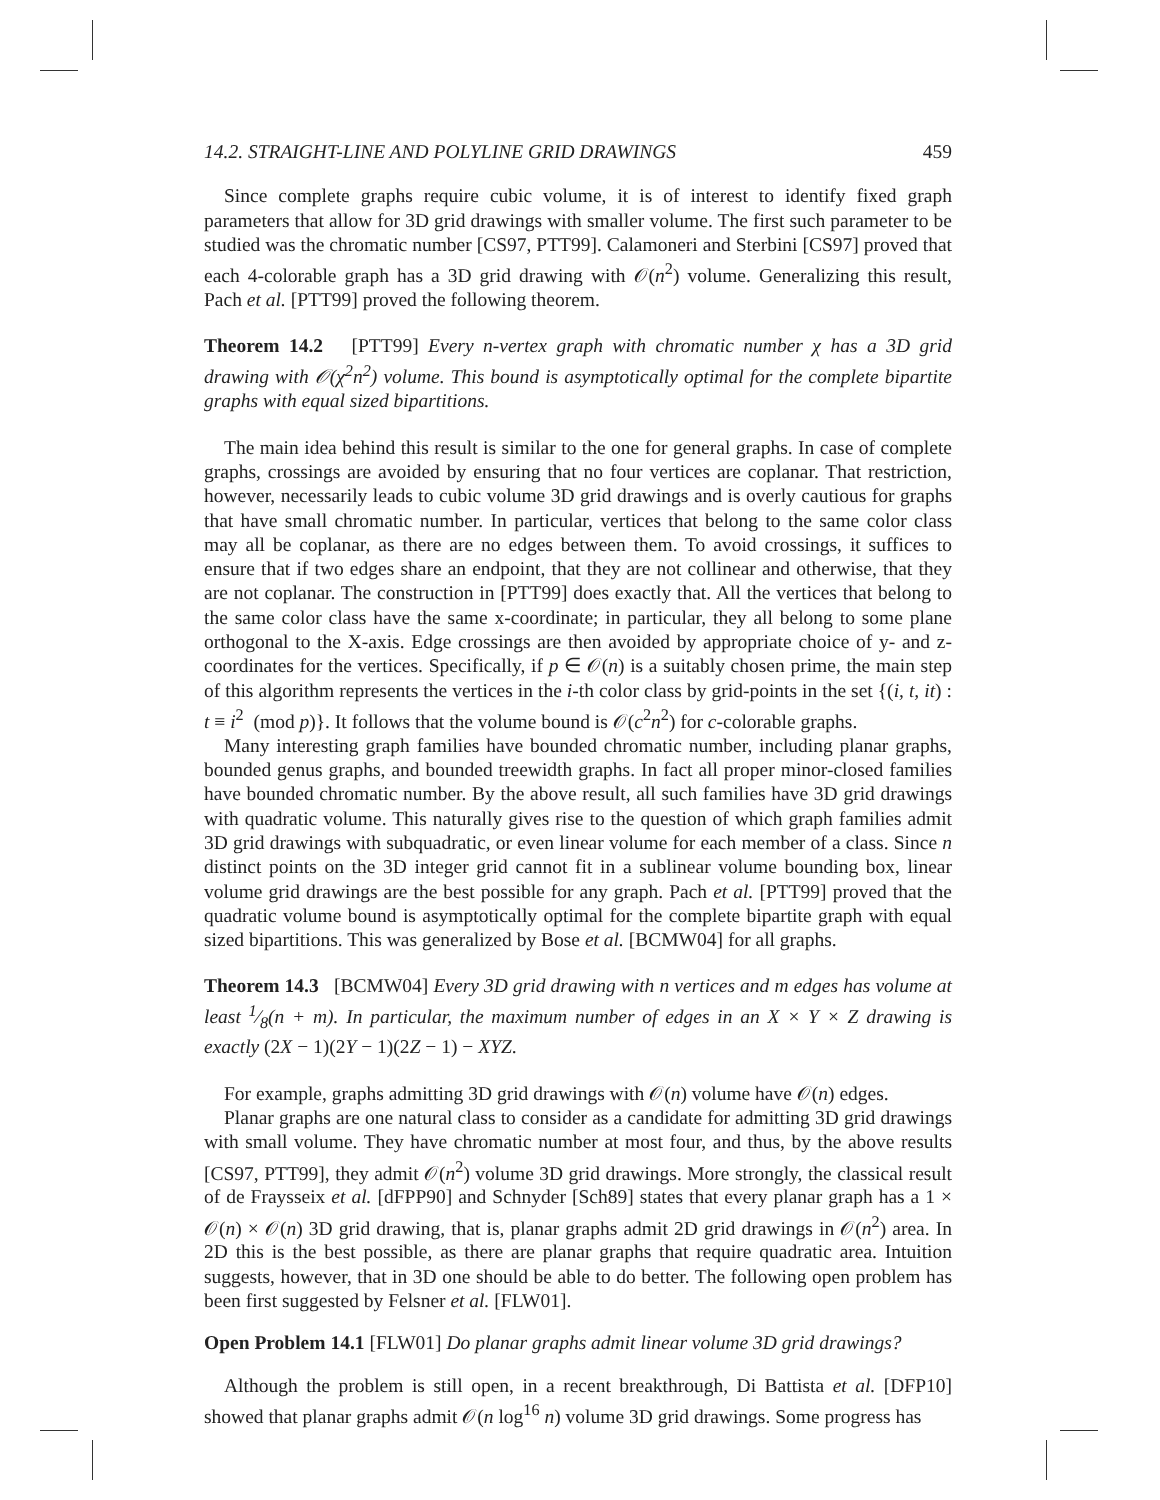14.2. STRAIGHT-LINE AND POLYLINE GRID DRAWINGS 459
Since complete graphs require cubic volume, it is of interest to identify fixed graph parameters that allow for 3D grid drawings with smaller volume. The first such parameter to be studied was the chromatic number [CS97, PTT99]. Calamoneri and Sterbini [CS97] proved that each 4-colorable graph has a 3D grid drawing with 𝒪(n<sup>2</sup>) volume. Generalizing this result, Pach et al. [PTT99] proved the following theorem.
Theorem 14.2 [PTT99] Every n-vertex graph with chromatic number χ has a 3D grid drawing with 𝒪(χ<sup>2</sup>n<sup>2</sup>) volume. This bound is asymptotically optimal for the complete bipartite graphs with equal sized bipartitions.
The main idea behind this result is similar to the one for general graphs. In case of complete graphs, crossings are avoided by ensuring that no four vertices are coplanar. That restriction, however, necessarily leads to cubic volume 3D grid drawings and is overly cautious for graphs that have small chromatic number. In particular, vertices that belong to the same color class may all be coplanar, as there are no edges between them. To avoid crossings, it suffices to ensure that if two edges share an endpoint, that they are not collinear and otherwise, that they are not coplanar. The construction in [PTT99] does exactly that. All the vertices that belong to the same color class have the same x-coordinate; in particular, they all belong to some plane orthogonal to the X-axis. Edge crossings are then avoided by appropriate choice of y- and z-coordinates for the vertices. Specifically, if p ∈ 𝒪(n) is a suitably chosen prime, the main step of this algorithm represents the vertices in the i-th color class by grid-points in the set {(i, t, it) : t ≡ i<sup>2</sup> (mod p)}. It follows that the volume bound is 𝒪(c<sup>2</sup>n<sup>2</sup>) for c-colorable graphs.
Many interesting graph families have bounded chromatic number, including planar graphs, bounded genus graphs, and bounded treewidth graphs. In fact all proper minor-closed families have bounded chromatic number. By the above result, all such families have 3D grid drawings with quadratic volume. This naturally gives rise to the question of which graph families admit 3D grid drawings with subquadratic, or even linear volume for each member of a class. Since n distinct points on the 3D integer grid cannot fit in a sublinear volume bounding box, linear volume grid drawings are the best possible for any graph. Pach et al. [PTT99] proved that the quadratic volume bound is asymptotically optimal for the complete bipartite graph with equal sized bipartitions. This was generalized by Bose et al. [BCMW04] for all graphs.
Theorem 14.3 [BCMW04] Every 3D grid drawing with n vertices and m edges has volume at least 1⁄8(n + m). In particular, the maximum number of edges in an X × Y × Z drawing is exactly (2X − 1)(2Y − 1)(2Z − 1) − XYZ.
For example, graphs admitting 3D grid drawings with 𝒪(n) volume have 𝒪(n) edges.
Planar graphs are one natural class to consider as a candidate for admitting 3D grid drawings with small volume. They have chromatic number at most four, and thus, by the above results [CS97, PTT99], they admit 𝒪(n<sup>2</sup>) volume 3D grid drawings. More strongly, the classical result of de Fraysseix et al. [dFPP90] and Schnyder [Sch89] states that every planar graph has a 1 × 𝒪(n) × 𝒪(n) 3D grid drawing, that is, planar graphs admit 2D grid drawings in 𝒪(n<sup>2</sup>) area. In 2D this is the best possible, as there are planar graphs that require quadratic area. Intuition suggests, however, that in 3D one should be able to do better. The following open problem has been first suggested by Felsner et al. [FLW01].
Open Problem 14.1 [FLW01] Do planar graphs admit linear volume 3D grid drawings?
Although the problem is still open, in a recent breakthrough, Di Battista et al. [DFP10] showed that planar graphs admit 𝒪(n log<sup>16</sup> n) volume 3D grid drawings. Some progress has